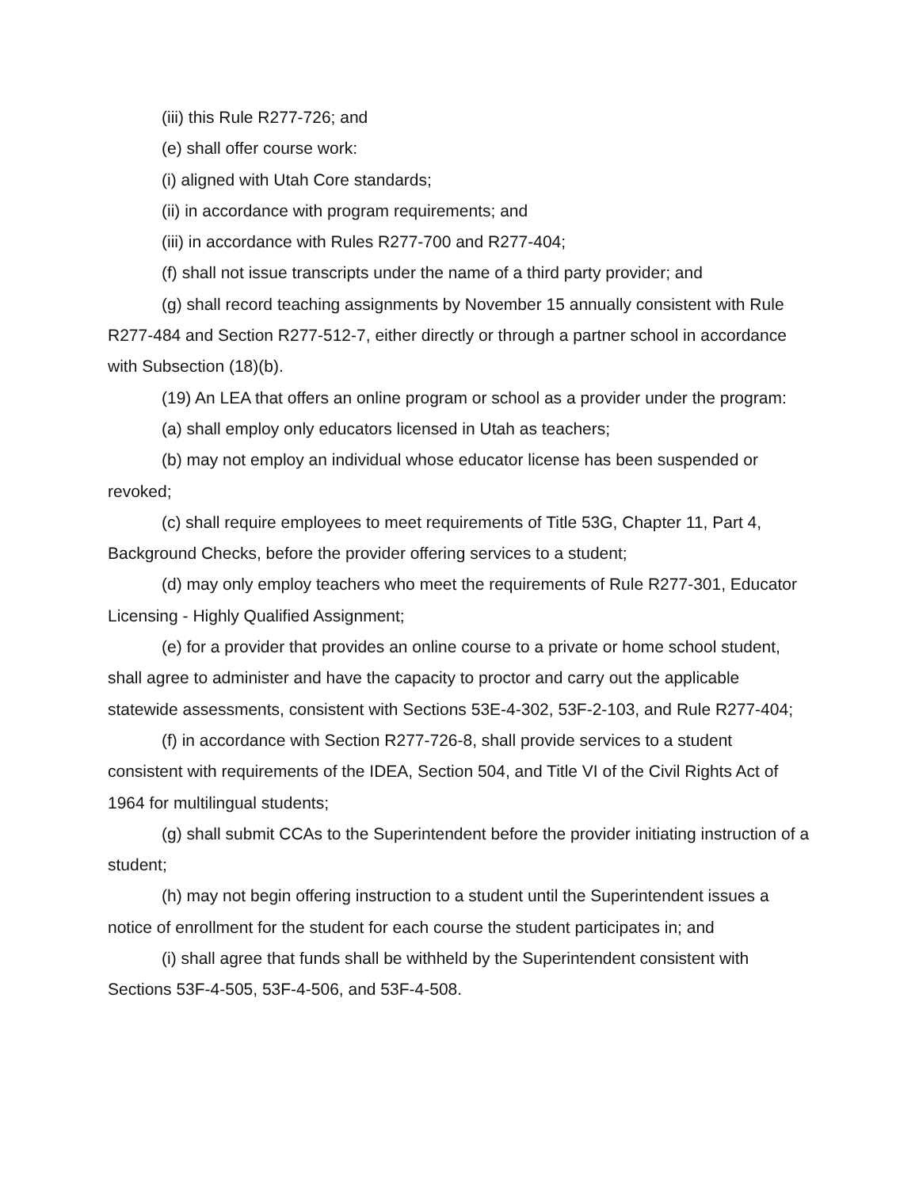(iii) this Rule R277-726; and
(e) shall offer course work:
(i) aligned with Utah Core standards;
(ii) in accordance with program requirements; and
(iii) in accordance with Rules R277-700 and R277-404;
(f) shall not issue transcripts under the name of a third party provider; and
(g) shall record teaching assignments by November 15 annually consistent with Rule R277-484 and Section R277-512-7, either directly or through a partner school in accordance with Subsection (18)(b).
(19) An LEA that offers an online program or school as a provider under the program:
(a) shall employ only educators licensed in Utah as teachers;
(b) may not employ an individual whose educator license has been suspended or revoked;
(c) shall require employees to meet requirements of Title 53G, Chapter 11, Part 4, Background Checks, before the provider offering services to a student;
(d) may only employ teachers who meet the requirements of Rule R277-301, Educator Licensing - Highly Qualified Assignment;
(e) for a provider that provides an online course to a private or home school student, shall agree to administer and have the capacity to proctor and carry out the applicable statewide assessments, consistent with Sections 53E-4-302, 53F-2-103, and Rule R277-404;
(f) in accordance with Section R277-726-8, shall provide services to a student consistent with requirements of the IDEA, Section 504, and Title VI of the Civil Rights Act of 1964 for multilingual students;
(g) shall submit CCAs to the Superintendent before the provider initiating instruction of a student;
(h) may not begin offering instruction to a student until the Superintendent issues a notice of enrollment for the student for each course the student participates in; and
(i) shall agree that funds shall be withheld by the Superintendent consistent with Sections 53F-4-505, 53F-4-506, and 53F-4-508.